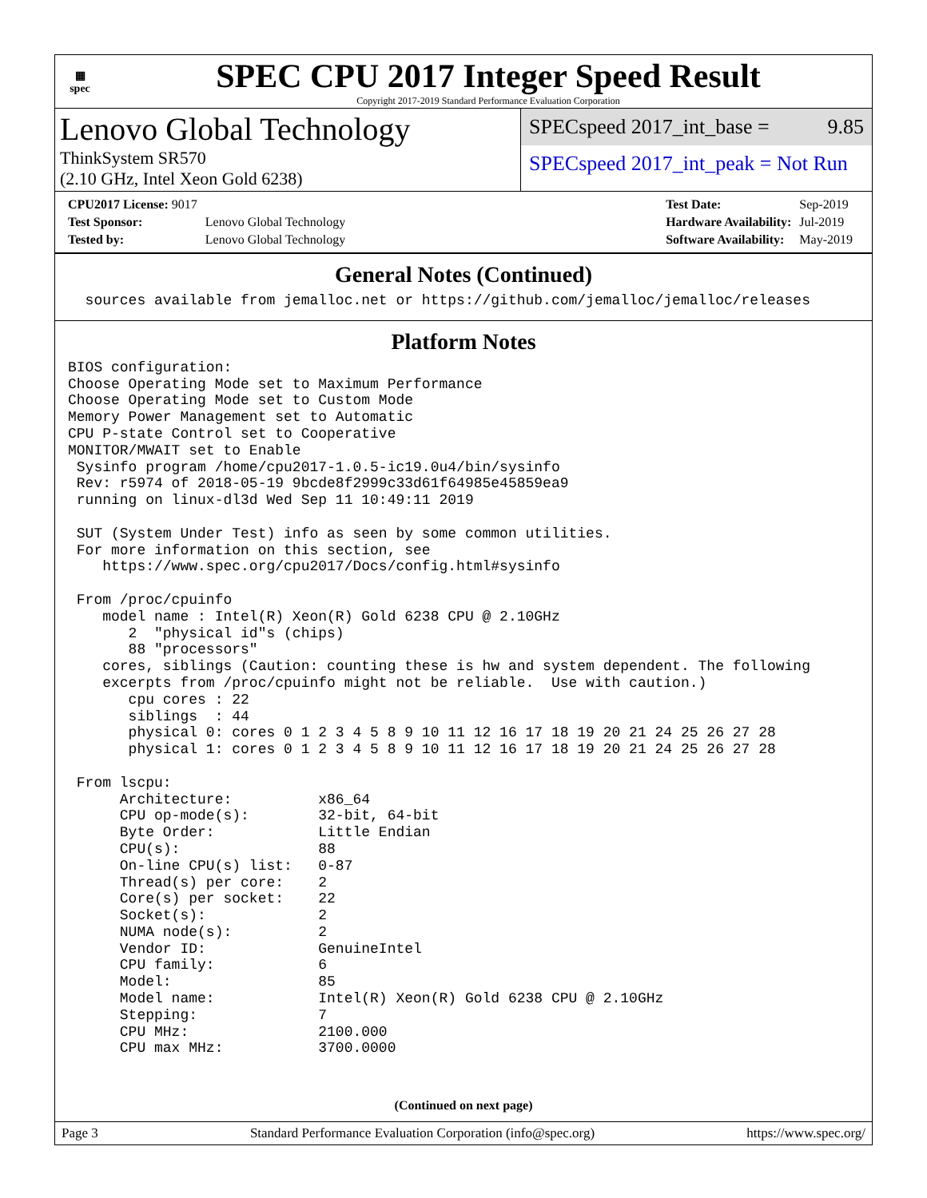▦
spec
SPEC CPU 2017 Integer Speed Result
Copyright 2017-2019 Standard Performance Evaluation Corporation
Lenovo Global Technology
ThinkSystem SR570
(2.10 GHz, Intel Xeon Gold 6238)
SPECspeed 2017_int_base = 9.85
SPECspeed 2017_int_peak = Not Run
| CPU2017 License: 9017 | |
| Test Sponsor: | Lenovo Global Technology |
| Tested by: | Lenovo Global Technology |
| Test Date: | Sep-2019 |
| Hardware Availability: | Jul-2019 |
| Software Availability: | May-2019 |
General Notes (Continued)
  sources available from jemalloc.net or https://github.com/jemalloc/jemalloc/releases
Platform Notes
BIOS configuration:
Choose Operating Mode set to Maximum Performance
Choose Operating Mode set to Custom Mode
Memory Power Management set to Automatic
CPU P-state Control set to Cooperative
MONITOR/MWAIT set to Enable
 Sysinfo program /home/cpu2017-1.0.5-ic19.0u4/bin/sysinfo
 Rev: r5974 of 2018-05-19 9bcde8f2999c33d61f64985e45859ea9
 running on linux-dl3d Wed Sep 11 10:49:11 2019

 SUT (System Under Test) info as seen by some common utilities.
 For more information on this section, see
    https://www.spec.org/cpu2017/Docs/config.html#sysinfo

 From /proc/cpuinfo
    model name : Intel(R) Xeon(R) Gold 6238 CPU @ 2.10GHz
       2  "physical id"s (chips)
       88 "processors"
    cores, siblings (Caution: counting these is hw and system dependent. The following
    excerpts from /proc/cpuinfo might not be reliable.  Use with caution.)
       cpu cores : 22
       siblings  : 44
       physical 0: cores 0 1 2 3 4 5 8 9 10 11 12 16 17 18 19 20 21 24 25 26 27 28
       physical 1: cores 0 1 2 3 4 5 8 9 10 11 12 16 17 18 19 20 21 24 25 26 27 28

 From lscpu:
      Architecture:          x86_64
      CPU op-mode(s):        32-bit, 64-bit
      Byte Order:            Little Endian
      CPU(s):                88
      On-line CPU(s) list:   0-87
      Thread(s) per core:    2
      Core(s) per socket:    22
      Socket(s):             2
      NUMA node(s):          2
      Vendor ID:             GenuineIntel
      CPU family:            6
      Model:                 85
      Model name:            Intel(R) Xeon(R) Gold 6238 CPU @ 2.10GHz
      Stepping:              7
      CPU MHz:               2100.000
      CPU max MHz:           3700.0000
(Continued on next page)
Page 3 Standard Performance Evaluation Corporation (info@spec.org) https://www.spec.org/